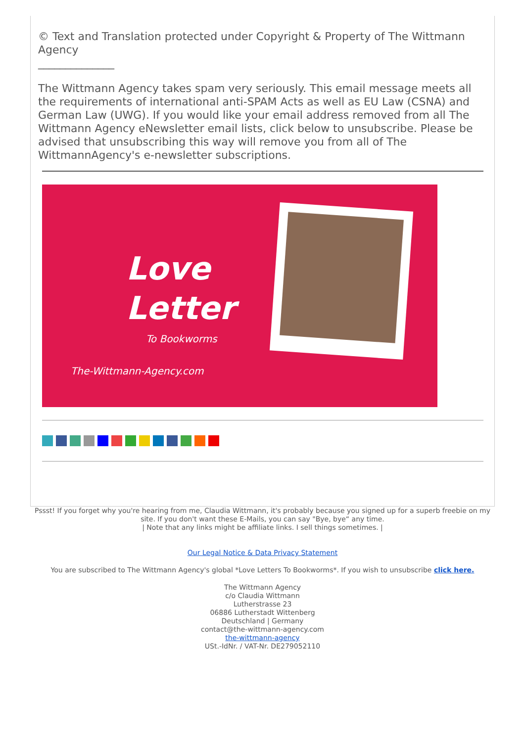© Text and Translation protected under Copyright & Property of The Wittmann Agency
______________
The Wittmann Agency takes spam very seriously. This email message meets all the requirements of international anti-SPAM Acts as well as EU Law (CSNA) and German Law (UWG). If you would like your email address removed from all The Wittmann Agency eNewsletter email lists, click below to unsubscribe. Please be advised that unsubscribing this way will remove you from all of The WittmannAgency's e-newsletter subscriptions.
Love
Letter
To Bookworms
The-Wittmann-Agency.com
Pssst! If you forget why you're hearing from me, Claudia Wittmann, it's probably because you signed up for a superb freebie on my site. If you don't want these E-Mails, you can say "Bye, bye“ any time.
| Note that any links might be affiliate links. I sell things sometimes. |
Our Legal Notice & Data Privacy Statement
You are subscribed to The Wittmann Agency's global *Love Letters To Bookworms*. If you wish to unsubscribe click here.
The Wittmann Agency
c/o Claudia Wittmann
Lutherstrasse 23
06886 Lutherstadt Wittenberg
Deutschland | Germany
contact@the-wittmann-agency.com
the-wittmann-agency
USt.-IdNr. / VAT-Nr. DE279052110